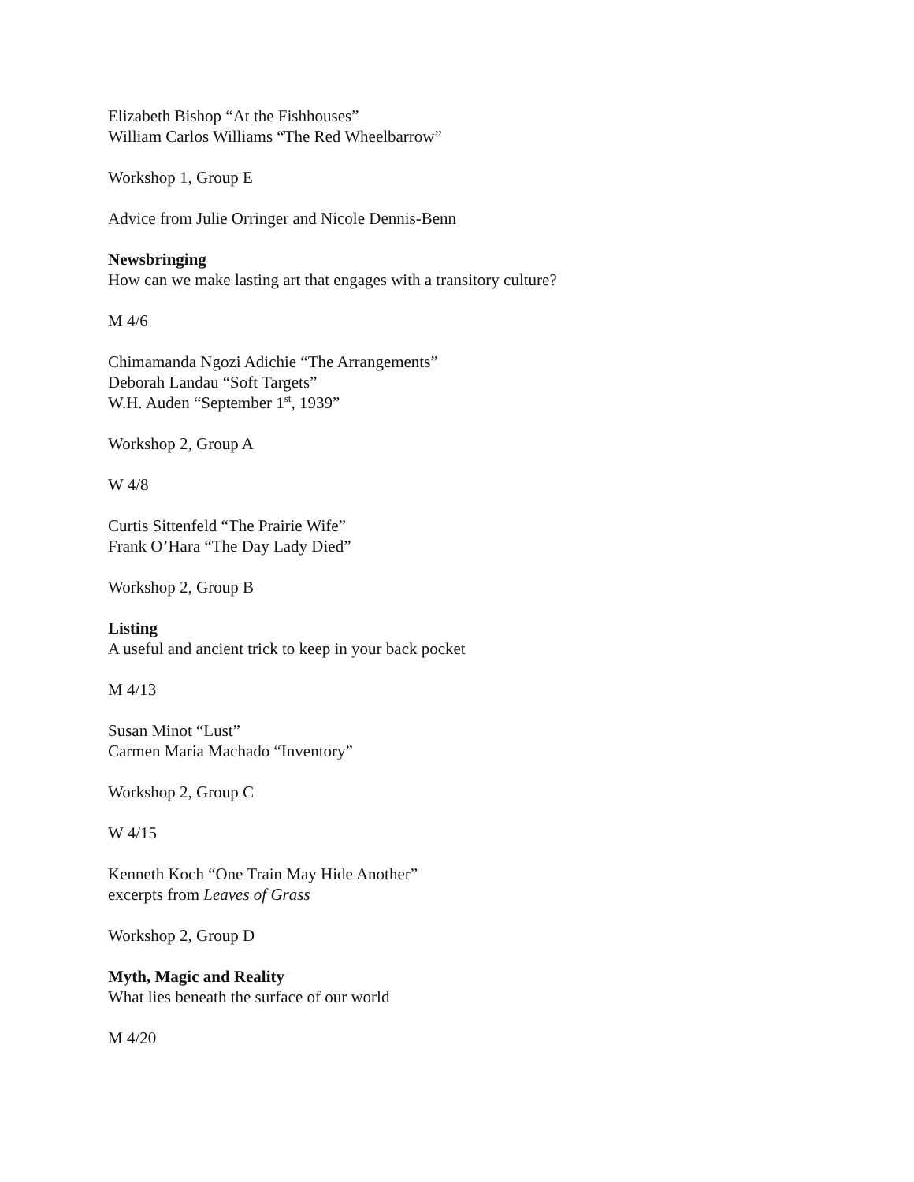Elizabeth Bishop “At the Fishhouses”
William Carlos Williams “The Red Wheelbarrow”
Workshop 1, Group E
Advice from Julie Orringer and Nicole Dennis-Benn
Newsbringing
How can we make lasting art that engages with a transitory culture?
M 4/6
Chimamanda Ngozi Adichie “The Arrangements”
Deborah Landau “Soft Targets”
W.H. Auden “September 1<sup>st</sup>, 1939”
Workshop 2, Group A
W 4/8
Curtis Sittenfeld “The Prairie Wife”
Frank O’Hara “The Day Lady Died”
Workshop 2, Group B
Listing
A useful and ancient trick to keep in your back pocket
M 4/13
Susan Minot “Lust”
Carmen Maria Machado “Inventory”
Workshop 2, Group C
W 4/15
Kenneth Koch “One Train May Hide Another”
excerpts from Leaves of Grass
Workshop 2, Group D
Myth, Magic and Reality
What lies beneath the surface of our world
M 4/20